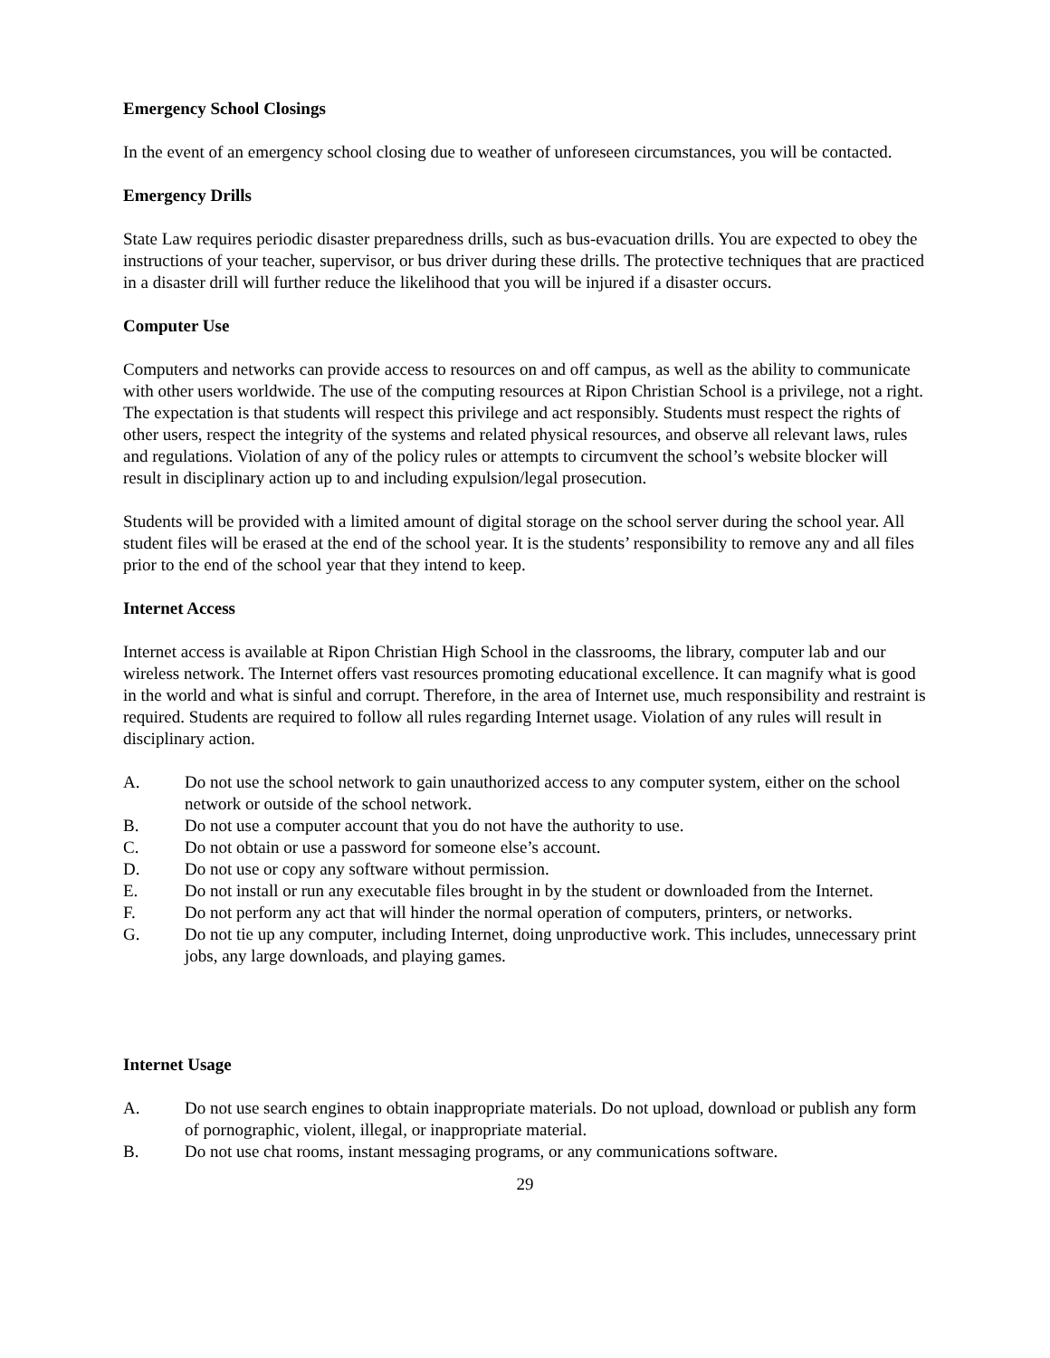Emergency School Closings
In the event of an emergency school closing due to weather of unforeseen circumstances, you will be contacted.
Emergency Drills
State Law requires periodic disaster preparedness drills, such as bus-evacuation drills. You are expected to obey the instructions of your teacher, supervisor, or bus driver during these drills. The protective techniques that are practiced in a disaster drill will further reduce the likelihood that you will be injured if a disaster occurs.
Computer Use
Computers and networks can provide access to resources on and off campus, as well as the ability to communicate with other users worldwide. The use of the computing resources at Ripon Christian School is a privilege, not a right. The expectation is that students will respect this privilege and act responsibly. Students must respect the rights of other users, respect the integrity of the systems and related physical resources, and observe all relevant laws, rules and regulations. Violation of any of the policy rules or attempts to circumvent the school’s website blocker will result in disciplinary action up to and including expulsion/legal prosecution.
Students will be provided with a limited amount of digital storage on the school server during the school year. All student files will be erased at the end of the school year. It is the students’ responsibility to remove any and all files prior to the end of the school year that they intend to keep.
Internet Access
Internet access is available at Ripon Christian High School in the classrooms, the library, computer lab and our wireless network. The Internet offers vast resources promoting educational excellence. It can magnify what is good in the world and what is sinful and corrupt. Therefore, in the area of Internet use, much responsibility and restraint is required. Students are required to follow all rules regarding Internet usage. Violation of any rules will result in disciplinary action.
A. Do not use the school network to gain unauthorized access to any computer system, either on the school network or outside of the school network.
B. Do not use a computer account that you do not have the authority to use.
C. Do not obtain or use a password for someone else’s account.
D. Do not use or copy any software without permission.
E. Do not install or run any executable files brought in by the student or downloaded from the Internet.
F. Do not perform any act that will hinder the normal operation of computers, printers, or networks.
G. Do not tie up any computer, including Internet, doing unproductive work. This includes, unnecessary print jobs, any large downloads, and playing games.
Internet Usage
A. Do not use search engines to obtain inappropriate materials. Do not upload, download or publish any form of pornographic, violent, illegal, or inappropriate material.
B. Do not use chat rooms, instant messaging programs, or any communications software.
29